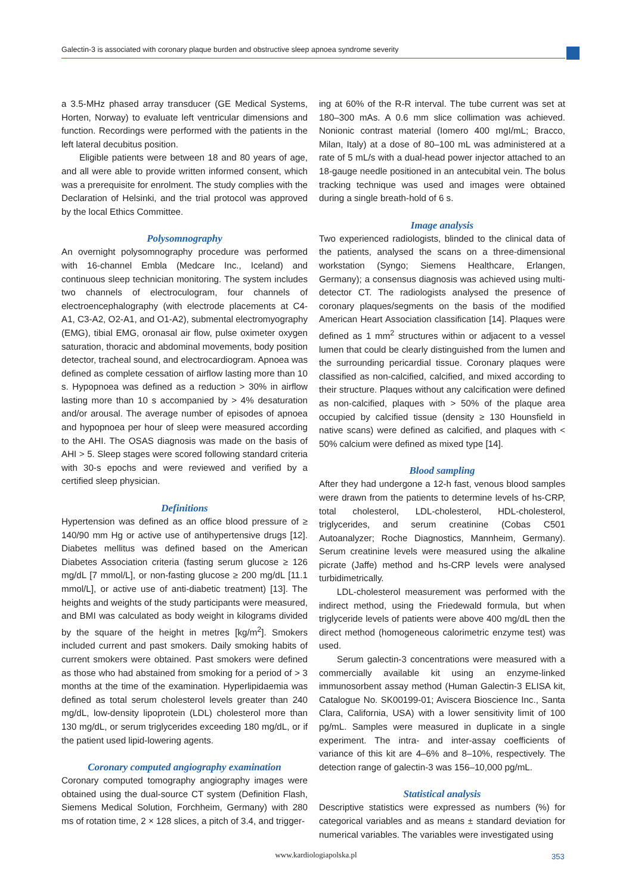Galectin-3 is associated with coronary plaque burden and obstructive sleep apnoea syndrome severity
a 3.5-MHz phased array transducer (GE Medical Systems, Horten, Norway) to evaluate left ventricular dimensions and function. Recordings were performed with the patients in the left lateral decubitus position.
Eligible patients were between 18 and 80 years of age, and all were able to provide written informed consent, which was a prerequisite for enrolment. The study complies with the Declaration of Helsinki, and the trial protocol was approved by the local Ethics Committee.
Polysomnography
An overnight polysomnography procedure was performed with 16-channel Embla (Medcare Inc., Iceland) and continuous sleep technician monitoring. The system includes two channels of electroculogram, four channels of electroencephalography (with electrode placements at C4-A1, C3-A2, O2-A1, and O1-A2), submental electromyography (EMG), tibial EMG, oronasal air flow, pulse oximeter oxygen saturation, thoracic and abdominal movements, body position detector, tracheal sound, and electrocardiogram. Apnoea was defined as complete cessation of airflow lasting more than 10 s. Hypopnoea was defined as a reduction > 30% in airflow lasting more than 10 s accompanied by > 4% desaturation and/or arousal. The average number of episodes of apnoea and hypopnoea per hour of sleep were measured according to the AHI. The OSAS diagnosis was made on the basis of AHI > 5. Sleep stages were scored following standard criteria with 30-s epochs and were reviewed and verified by a certified sleep physician.
Definitions
Hypertension was defined as an office blood pressure of ≥ 140/90 mm Hg or active use of antihypertensive drugs [12]. Diabetes mellitus was defined based on the American Diabetes Association criteria (fasting serum glucose ≥ 126 mg/dL [7 mmol/L], or non-fasting glucose ≥ 200 mg/dL [11.1 mmol/L], or active use of anti-diabetic treatment) [13]. The heights and weights of the study participants were measured, and BMI was calculated as body weight in kilograms divided by the square of the height in metres [kg/m<sup>2</sup>]. Smokers included current and past smokers. Daily smoking habits of current smokers were obtained. Past smokers were defined as those who had abstained from smoking for a period of > 3 months at the time of the examination. Hyperlipidaemia was defined as total serum cholesterol levels greater than 240 mg/dL, low-density lipoprotein (LDL) cholesterol more than 130 mg/dL, or serum triglycerides exceeding 180 mg/dL, or if the patient used lipid-lowering agents.
Coronary computed angiography examination
Coronary computed tomography angiography images were obtained using the dual-source CT system (Definition Flash, Siemens Medical Solution, Forchheim, Germany) with 280 ms of rotation time, 2 × 128 slices, a pitch of 3.4, and trigger-
ing at 60% of the R-R interval. The tube current was set at 180–300 mAs. A 0.6 mm slice collimation was achieved. Nonionic contrast material (Iomero 400 mgI/mL; Bracco, Milan, Italy) at a dose of 80–100 mL was administered at a rate of 5 mL/s with a dual-head power injector attached to an 18-gauge needle positioned in an antecubital vein. The bolus tracking technique was used and images were obtained during a single breath-hold of 6 s.
Image analysis
Two experienced radiologists, blinded to the clinical data of the patients, analysed the scans on a three-dimensional workstation (Syngo; Siemens Healthcare, Erlangen, Germany); a consensus diagnosis was achieved using multi-detector CT. The radiologists analysed the presence of coronary plaques/segments on the basis of the modified American Heart Association classification [14]. Plaques were defined as 1 mm<sup>2</sup> structures within or adjacent to a vessel lumen that could be clearly distinguished from the lumen and the surrounding pericardial tissue. Coronary plaques were classified as non-calcified, calcified, and mixed according to their structure. Plaques without any calcification were defined as non-calcified, plaques with > 50% of the plaque area occupied by calcified tissue (density ≥ 130 Hounsfield in native scans) were defined as calcified, and plaques with < 50% calcium were defined as mixed type [14].
Blood sampling
After they had undergone a 12-h fast, venous blood samples were drawn from the patients to determine levels of hs-CRP, total cholesterol, LDL-cholesterol, HDL-cholesterol, triglycerides, and serum creatinine (Cobas C501 Autoanalyzer; Roche Diagnostics, Mannheim, Germany). Serum creatinine levels were measured using the alkaline picrate (Jaffe) method and hs-CRP levels were analysed turbidimetrically.
LDL-cholesterol measurement was performed with the indirect method, using the Friedewald formula, but when triglyceride levels of patients were above 400 mg/dL then the direct method (homogeneous calorimetric enzyme test) was used.
Serum galectin-3 concentrations were measured with a commercially available kit using an enzyme-linked immunosorbent assay method (Human Galectin-3 ELISA kit, Catalogue No. SK00199-01; Aviscera Bioscience Inc., Santa Clara, California, USA) with a lower sensitivity limit of 100 pg/mL. Samples were measured in duplicate in a single experiment. The intra- and inter-assay coefficients of variance of this kit are 4–6% and 8–10%, respectively. The detection range of galectin-3 was 156–10,000 pg/mL.
Statistical analysis
Descriptive statistics were expressed as numbers (%) for categorical variables and as means ± standard deviation for numerical variables. The variables were investigated using
www.kardiologiapolska.pl 353